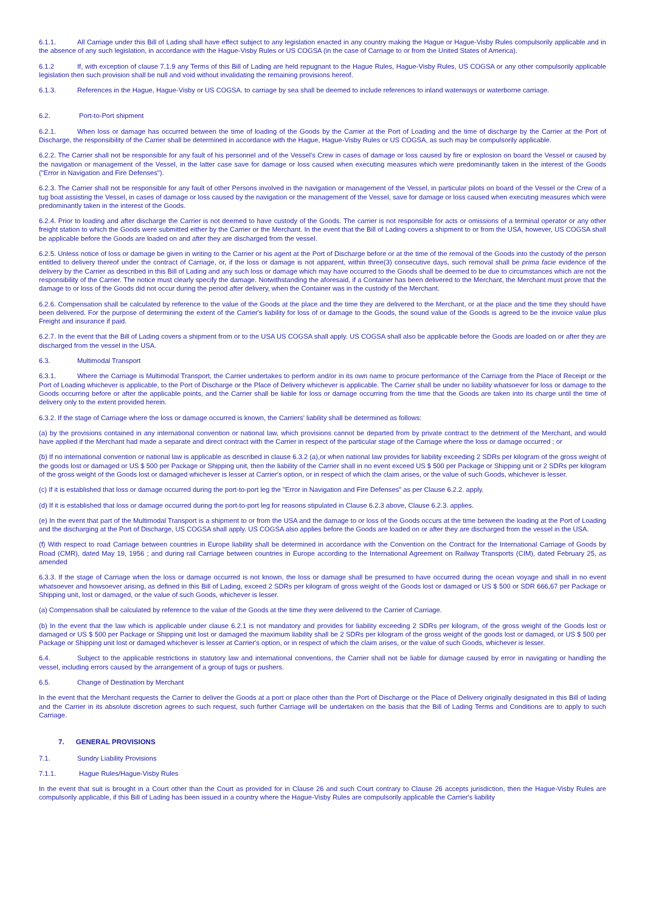6.1.1. All Carriage under this Bill of Lading shall have effect subject to any legislation enacted in any country making the Hague or Hague-Visby Rules compulsorily applicable and in the absence of any such legislation, in accordance with the Hague-Visby Rules or US COGSA (in the case of Carriage to or from the United States of America).
6.1.2 If, with exception of clause 7.1.9 any Terms of this Bill of Lading are held repugnant to the Hague Rules, Hague-Visby Rules, US COGSA or any other compulsorily applicable legislation then such provision shall be null and void without invalidating the remaining provisions hereof.
6.1.3. References in the Hague, Hague-Visby or US COGSA. to carriage by sea shall be deemed to include references to inland waterways or waterborne carriage.
6.2. Port-to-Port shipment
6.2.1. When loss or damage has occurred between the time of loading of the Goods by the Carrier at the Port of Loading and the time of discharge by the Carrier at the Port of Discharge, the responsibility of the Carrier shall be determined in accordance with the Hague, Hague-Visby Rules or US COGSA, as such may be compulsorily applicable.
6.2.2. The Carrier shall not be responsible for any fault of his personnel and of the Vessel's Crew in cases of damage or loss caused by fire or explosion on board the Vessel or caused by the navigation or management of the Vessel, in the latter case save for damage or loss caused when executing measures which were predominantly taken in the interest of the Goods ("Error in Navigation and Fire Defenses").
6.2.3. The Carrier shall not be responsible for any fault of other Persons involved in the navigation or management of the Vessel, in particular pilots on board of the Vessel or the Crew of a tug boat assisting the Vessel, in cases of damage or loss caused by the navigation or the management of the Vessel, save for damage or loss caused when executing measures which were predominantly taken in the interest of the Goods.
6.2.4. Prior to loading and after discharge the Carrier is not deemed to have custody of the Goods. The carrier is not responsible for acts or omissions of a terminal operator or any other freight station to which the Goods were submitted either by the Carrier or the Merchant. In the event that the Bill of Lading covers a shipment to or from the USA, however, US COGSA shall be applicable before the Goods are loaded on and after they are discharged from the vessel.
6.2.5. Unless notice of loss or damage be given in writing to the Carrier or his agent at the Port of Discharge before or at the time of the removal of the Goods into the custody of the person entitled to delivery thereof under the contract of Carriage, or, if the loss or damage is not apparent, within three(3) consecutive days, such removal shall be prima facie evidence of the delivery by the Carrier as described in this Bill of Lading and any such loss or damage which may have occurred to the Goods shall be deemed to be due to circumstances which are not the responsibility of the Carrier. The notice must clearly specify the damage. Notwithstanding the aforesaid, if a Container has been delivered to the Merchant, the Merchant must prove that the damage to or loss of the Goods did not occur during the period after delivery, when the Container was in the custody of the Merchant.
6.2.6. Compensation shall be calculated by reference to the value of the Goods at the place and the time they are delivered to the Merchant, or at the place and the time they should have been delivered. For the purpose of determining the extent of the Carrier's liability for loss of or damage to the Goods, the sound value of the Goods is agreed to be the invoice value plus Freight and insurance if paid.
6.2.7. In the event that the Bill of Lading covers a shipment from or to the USA US COGSA shall apply. US COGSA shall also be applicable before the Goods are loaded on or after they are discharged from the vessel in the USA.
6.3. Multimodal Transport
6.3.1. Where the Carriage is Multimodal Transport, the Carrier undertakes to perform and/or in its own name to procure performance of the Carriage from the Place of Receipt or the Port of Loading whichever is applicable, to the Port of Discharge or the Place of Delivery whichever is applicable. The Carrier shall be under no liability whatsoever for loss or damage to the Goods occurring before or after the applicable points, and the Carrier shall be liable for loss or damage occurring from the time that the Goods are taken into its charge until the time of delivery only to the extent provided herein.
6.3.2. If the stage of Carriage where the loss or damage occurred is known, the Carriers' liability shall be determined as follows:
(a) by the provisions contained in any international convention or national law, which provisions cannot be departed from by private contract to the detriment of the Merchant, and would have applied if the Merchant had made a separate and direct contract with the Carrier in respect of the particular stage of the Carriage where the loss or damage occurred ; or
(b) If no international convention or national law is applicable as described in clause 6.3.2 (a),or when national law provides for liability exceeding 2 SDRs per kilogram of the gross weight of the goods lost or damaged or US $ 500 per Package or Shipping unit, then the liability of the Carrier shall in no event exceed US $ 500 per Package or Shipping unit or 2 SDRs per kilogram of the gross weight of the Goods lost or damaged whichever is lesser at Carrier's option, or in respect of which the claim arises, or the value of such Goods, whichever is lesser.
(c) If it is established that loss or damage occurred during the port-to-port leg the "Error in Navigation and Fire Defenses" as per Clause 6.2.2. apply.
(d) If it is established that loss or damage occurred during the port-to-port leg for reasons stipulated in Clause 6.2.3 above, Clause 6.2.3. applies.
(e) In the event that part of the Multimodal Transport is a shipment to or from the USA and the damage to or loss of the Goods occurs at the time between the loading at the Port of Loading and the discharging at the Port of Discharge, US COGSA shall apply. US COGSA also applies before the Goods are loaded on or after they are discharged from the vessel in the USA.
(f) With respect to road Carriage between countries in Europe liability shall be determined in accordance with the Convention on the Contract for the International Carriage of Goods by Road (CMR), dated May 19, 1956 ; and during rail Carriage between countries in Europe according to the International Agreement on Railway Transports (CIM), dated February 25, as amended
6.3.3. If the stage of Carriage when the loss or damage occurred is not known, the loss or damage shall be presumed to have occurred during the ocean voyage and shall in no event whatsoever and howsoever arising, as defined in this Bill of Lading, exceed 2 SDRs per kilogram of gross weight of the Goods lost or damaged or US $ 500 or SDR 666,67 per Package or Shipping unit, lost or damaged, or the value of such Goods, whichever is lesser.
(a) Compensation shall be calculated by reference to the value of the Goods at the time they were delivered to the Carrier of Carriage.
(b) In the event that the law which is applicable under clause 6.2.1 is not mandatory and provides for liability exceeding 2 SDRs per kilogram, of the gross weight of the Goods lost or damaged or US $ 500 per Package or Shipping unit lost or damaged the maximum liability shall be 2 SDRs per kilogram of the gross weight of the goods lost or damaged, or US $ 500 per Package or Shipping unit lost or damaged whichever is lesser at Carrier's option, or in respect of which the claim arises, or the value of such Goods, whichever is lesser.
6.4. Subject to the applicable restrictions in statutory law and international conventions, the Carrier shall not be liable for damage caused by error in navigating or handling the vessel, including errors caused by the arrangement of a group of tugs or pushers.
6.5. Change of Destination by Merchant
In the event that the Merchant requests the Carrier to deliver the Goods at a port or place other than the Port of Discharge or the Place of Delivery originally designated in this Bill of lading and the Carrier in its absolute discretion agrees to such request, such further Carriage will be undertaken on the basis that the Bill of Lading Terms and Conditions are to apply to such Carriage.
7. GENERAL PROVISIONS
7.1. Sundry Liability Provisions
7.1.1. Hague Rules/Hague-Visby Rules
In the event that suit is brought in a Court other than the Court as provided for in Clause 26 and such Court contrary to Clause 26 accepts jurisdiction, then the Hague-Visby Rules are compulsorily applicable, if this Bill of Lading has been issued in a country where the Hague-Visby Rules are compulsorily applicable the Carrier's liability